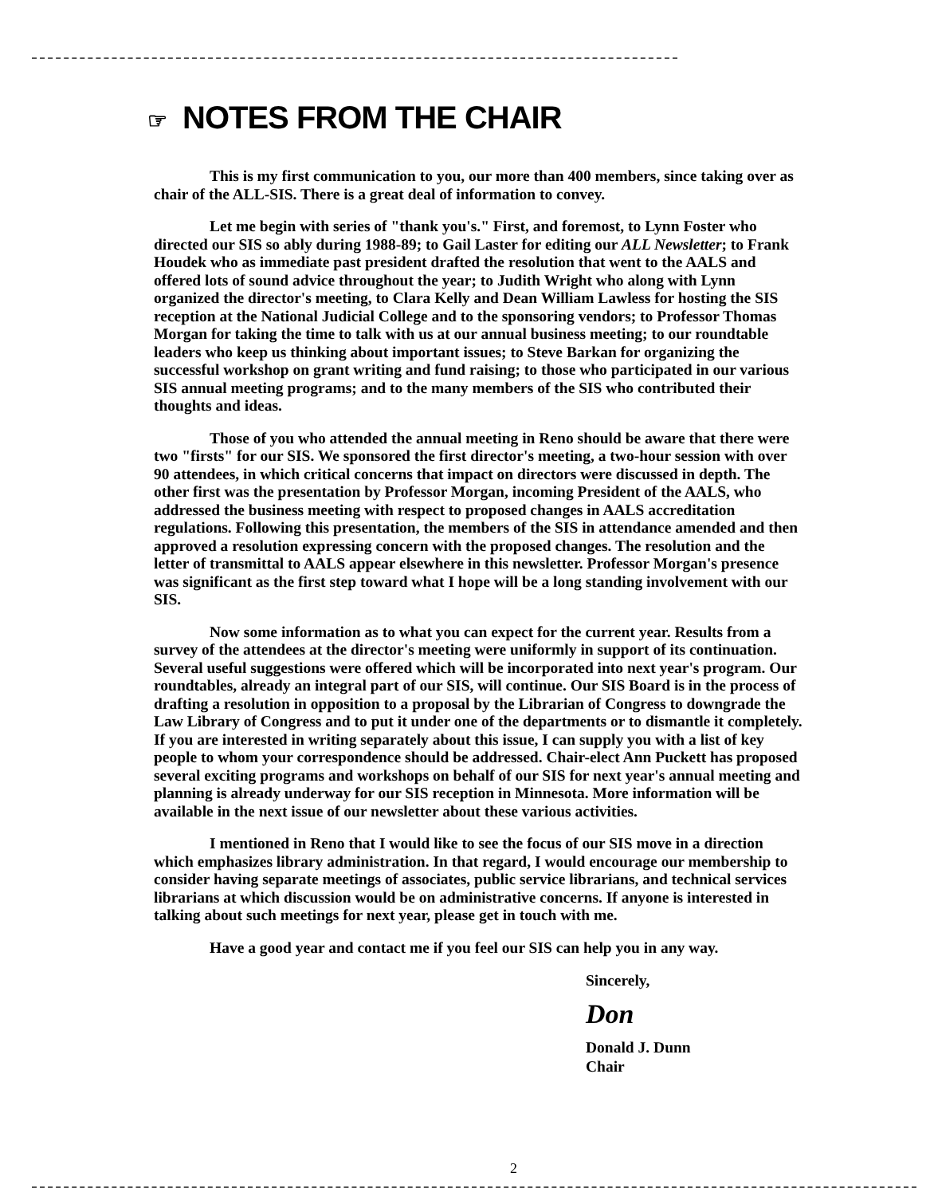☞ NOTES FROM THE CHAIR
This is my first communication to you, our more than 400 members, since taking over as chair of the ALL-SIS. There is a great deal of information to convey.
Let me begin with series of "thank you's." First, and foremost, to Lynn Foster who directed our SIS so ably during 1988-89; to Gail Laster for editing our ALL Newsletter; to Frank Houdek who as immediate past president drafted the resolution that went to the AALS and offered lots of sound advice throughout the year; to Judith Wright who along with Lynn organized the director's meeting, to Clara Kelly and Dean William Lawless for hosting the SIS reception at the National Judicial College and to the sponsoring vendors; to Professor Thomas Morgan for taking the time to talk with us at our annual business meeting; to our roundtable leaders who keep us thinking about important issues; to Steve Barkan for organizing the successful workshop on grant writing and fund raising; to those who participated in our various SIS annual meeting programs; and to the many members of the SIS who contributed their thoughts and ideas.
Those of you who attended the annual meeting in Reno should be aware that there were two "firsts" for our SIS. We sponsored the first director's meeting, a two-hour session with over 90 attendees, in which critical concerns that impact on directors were discussed in depth. The other first was the presentation by Professor Morgan, incoming President of the AALS, who addressed the business meeting with respect to proposed changes in AALS accreditation regulations. Following this presentation, the members of the SIS in attendance amended and then approved a resolution expressing concern with the proposed changes. The resolution and the letter of transmittal to AALS appear elsewhere in this newsletter. Professor Morgan's presence was significant as the first step toward what I hope will be a long standing involvement with our SIS.
Now some information as to what you can expect for the current year. Results from a survey of the attendees at the director's meeting were uniformly in support of its continuation. Several useful suggestions were offered which will be incorporated into next year's program. Our roundtables, already an integral part of our SIS, will continue. Our SIS Board is in the process of drafting a resolution in opposition to a proposal by the Librarian of Congress to downgrade the Law Library of Congress and to put it under one of the departments or to dismantle it completely. If you are interested in writing separately about this issue, I can supply you with a list of key people to whom your correspondence should be addressed. Chair-elect Ann Puckett has proposed several exciting programs and workshops on behalf of our SIS for next year's annual meeting and planning is already underway for our SIS reception in Minnesota. More information will be available in the next issue of our newsletter about these various activities.
I mentioned in Reno that I would like to see the focus of our SIS move in a direction which emphasizes library administration. In that regard, I would encourage our membership to consider having separate meetings of associates, public service librarians, and technical services librarians at which discussion would be on administrative concerns. If anyone is interested in talking about such meetings for next year, please get in touch with me.
Have a good year and contact me if you feel our SIS can help you in any way.
Sincerely,
Don
Donald J. Dunn
Chair
2